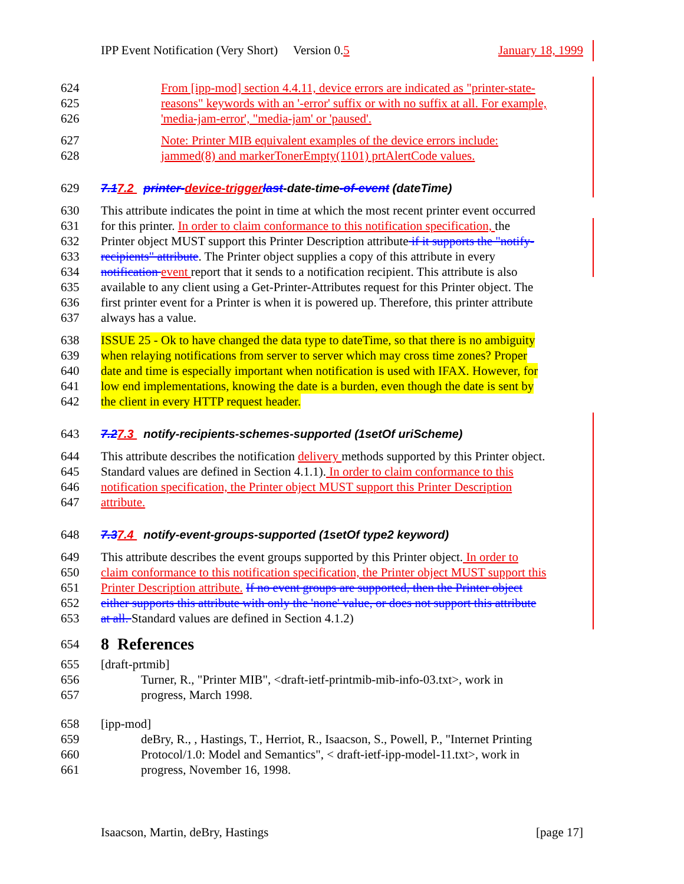IPP Event Notification (Very Short) Version 0.5 January 18, 1999
624 From [ipp-mod] section 4.4.11, device errors are indicated as "printer-state-
625 reasons" keywords with an '-error' suffix or with no suffix at all. For example,
626 'media-jam-error', "media-jam' or 'paused'.
627 Note: Printer MIB equivalent examples of the device errors include:
628 jammed(8) and markerTonerEmpty(1101) prtAlertCode values.
629 7.17.2 printer-device-trigger last-date-time-of-event (dateTime)
630 This attribute indicates the point in time at which the most recent printer event occurred
631 for this printer. In order to claim conformance to this notification specification, the
632 Printer object MUST support this Printer Description attribute if it supports the "notify-
633 recipients" attribute. The Printer object supplies a copy of this attribute in every
634 notification event report that it sends to a notification recipient. This attribute is also
635 available to any client using a Get-Printer-Attributes request for this Printer object. The
636 first printer event for a Printer is when it is powered up. Therefore, this printer attribute
637 always has a value.
638 ISSUE 25 - Ok to have changed the data type to dateTime, so that there is no ambiguity
639 when relaying notifications from server to server which may cross time zones? Proper
640 date and time is especially important when notification is used with IFAX. However, for
641 low end implementations, knowing the date is a burden, even though the date is sent by
642 the client in every HTTP request header.
643 7.27.3 notify-recipients-schemes-supported (1setOf uriScheme)
644 This attribute describes the notification delivery methods supported by this Printer object.
645 Standard values are defined in Section 4.1.1). In order to claim conformance to this
646 notification specification, the Printer object MUST support this Printer Description
647 attribute.
648 7.37.4 notify-event-groups-supported (1setOf type2 keyword)
649 This attribute describes the event groups supported by this Printer object. In order to
650 claim conformance to this notification specification, the Printer object MUST support this
651 Printer Description attribute. If no event groups are supported, then the Printer object
652 either supports this attribute with only the 'none' value, or does not support this attribute
653 at all. Standard values are defined in Section 4.1.2)
654 8 References
655 [draft-prtmib]
656 Turner, R., "Printer MIB", <draft-ietf-printmib-mib-info-03.txt>, work in
657 progress, March 1998.
658 [ipp-mod]
659 deBry, R., , Hastings, T., Herriot, R., Isaacson, S., Powell, P., "Internet Printing
660 Protocol/1.0: Model and Semantics", < draft-ietf-ipp-model-11.txt>, work in
661 progress, November 16, 1998.
Isaacson, Martin, deBry, Hastings [page 17]